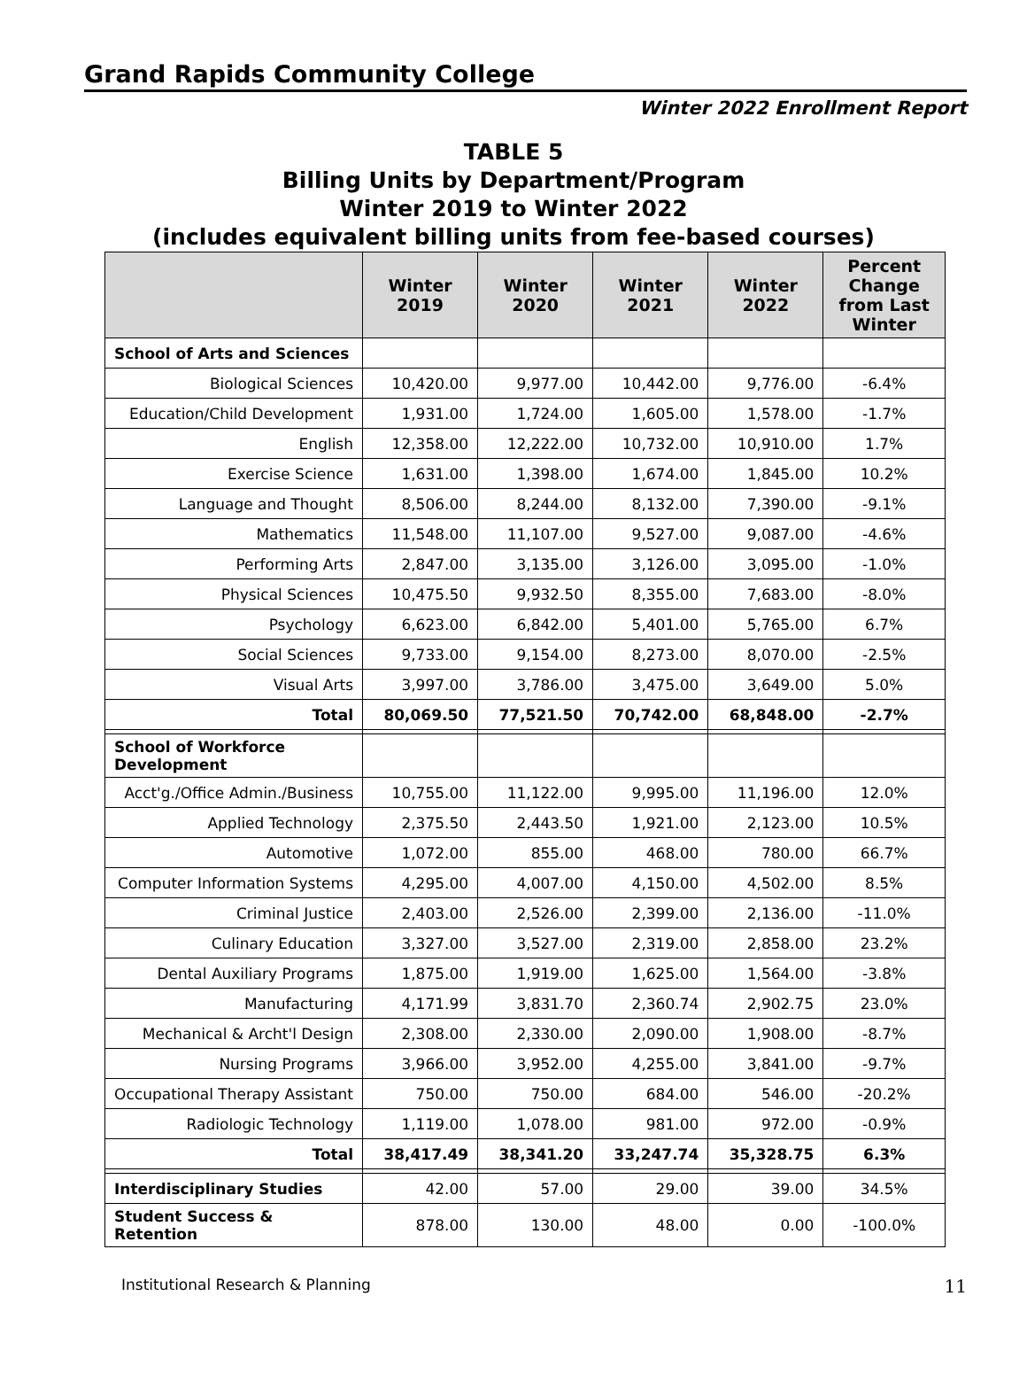Grand Rapids Community College
Winter 2022 Enrollment Report
TABLE 5
Billing Units by Department/Program
Winter 2019 to Winter 2022
(includes equivalent billing units from fee-based courses)
| | Winter 2019 | Winter 2020 | Winter 2021 | Winter 2022 | Percent Change from Last Winter |
| --- | --- | --- | --- | --- | --- |
| School of Arts and Sciences | | | | | |
| Biological Sciences | 10,420.00 | 9,977.00 | 10,442.00 | 9,776.00 | -6.4% |
| Education/Child Development | 1,931.00 | 1,724.00 | 1,605.00 | 1,578.00 | -1.7% |
| English | 12,358.00 | 12,222.00 | 10,732.00 | 10,910.00 | 1.7% |
| Exercise Science | 1,631.00 | 1,398.00 | 1,674.00 | 1,845.00 | 10.2% |
| Language and Thought | 8,506.00 | 8,244.00 | 8,132.00 | 7,390.00 | -9.1% |
| Mathematics | 11,548.00 | 11,107.00 | 9,527.00 | 9,087.00 | -4.6% |
| Performing Arts | 2,847.00 | 3,135.00 | 3,126.00 | 3,095.00 | -1.0% |
| Physical Sciences | 10,475.50 | 9,932.50 | 8,355.00 | 7,683.00 | -8.0% |
| Psychology | 6,623.00 | 6,842.00 | 5,401.00 | 5,765.00 | 6.7% |
| Social Sciences | 9,733.00 | 9,154.00 | 8,273.00 | 8,070.00 | -2.5% |
| Visual Arts | 3,997.00 | 3,786.00 | 3,475.00 | 3,649.00 | 5.0% |
| Total | 80,069.50 | 77,521.50 | 70,742.00 | 68,848.00 | -2.7% |
| School of Workforce Development | | | | | |
| Acct'g./Office Admin./Business | 10,755.00 | 11,122.00 | 9,995.00 | 11,196.00 | 12.0% |
| Applied Technology | 2,375.50 | 2,443.50 | 1,921.00 | 2,123.00 | 10.5% |
| Automotive | 1,072.00 | 855.00 | 468.00 | 780.00 | 66.7% |
| Computer Information Systems | 4,295.00 | 4,007.00 | 4,150.00 | 4,502.00 | 8.5% |
| Criminal Justice | 2,403.00 | 2,526.00 | 2,399.00 | 2,136.00 | -11.0% |
| Culinary Education | 3,327.00 | 3,527.00 | 2,319.00 | 2,858.00 | 23.2% |
| Dental Auxiliary Programs | 1,875.00 | 1,919.00 | 1,625.00 | 1,564.00 | -3.8% |
| Manufacturing | 4,171.99 | 3,831.70 | 2,360.74 | 2,902.75 | 23.0% |
| Mechanical & Archt'l Design | 2,308.00 | 2,330.00 | 2,090.00 | 1,908.00 | -8.7% |
| Nursing Programs | 3,966.00 | 3,952.00 | 4,255.00 | 3,841.00 | -9.7% |
| Occupational Therapy Assistant | 750.00 | 750.00 | 684.00 | 546.00 | -20.2% |
| Radiologic Technology | 1,119.00 | 1,078.00 | 981.00 | 972.00 | -0.9% |
| Total | 38,417.49 | 38,341.20 | 33,247.74 | 35,328.75 | 6.3% |
| Interdisciplinary Studies | 42.00 | 57.00 | 29.00 | 39.00 | 34.5% |
| Student Success & Retention | 878.00 | 130.00 | 48.00 | 0.00 | -100.0% |
Institutional Research & Planning 11